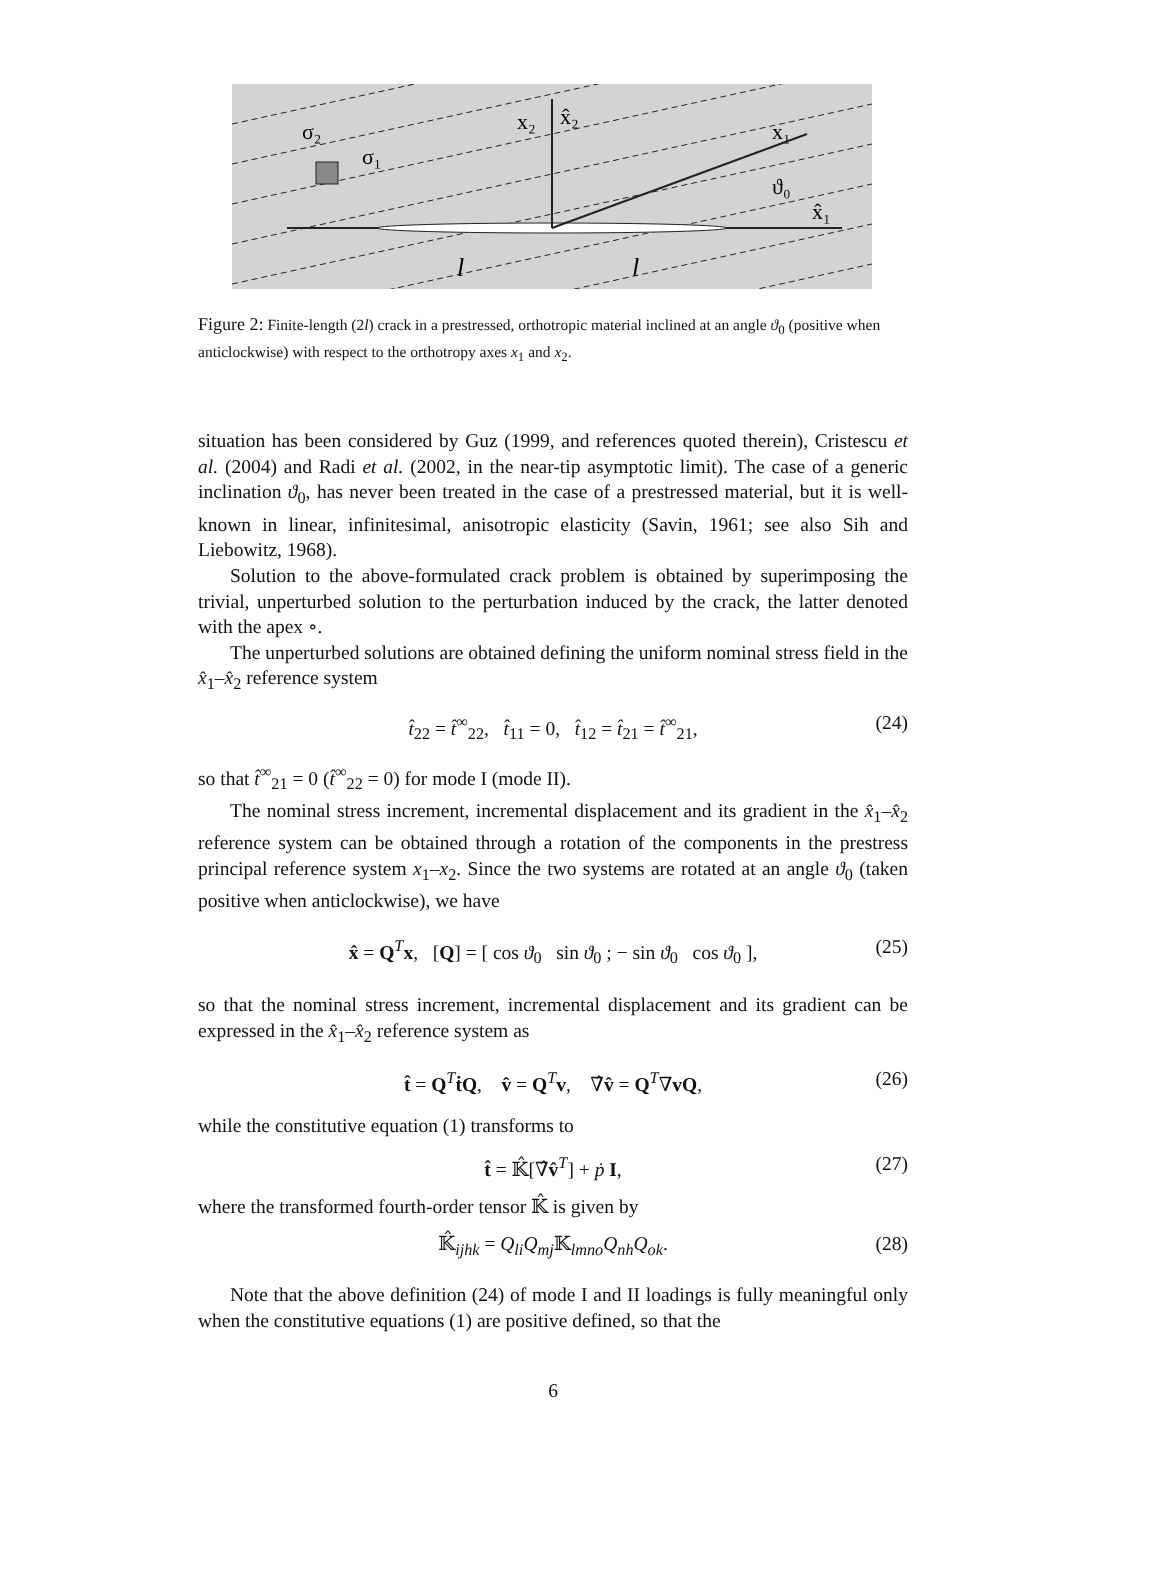σ₂
σ₁
x₂
x̂₂
x₁
x̂₁
ϑ₀
l
l
Figure 2: Finite-length (2l) crack in a prestressed, orthotropic material inclined at an angle ϑ<sub>0</sub> (positive when anticlockwise) with respect to the orthotropy axes x<sub>1</sub> and x<sub>2</sub>.
situation has been considered by Guz (1999, and references quoted therein), Cristescu et al. (2004) and Radi et al. (2002, in the near-tip asymptotic limit). The case of a generic inclination ϑ<sub>0</sub>, has never been treated in the case of a prestressed material, but it is well-known in linear, infinitesimal, anisotropic elasticity (Savin, 1961; see also Sih and Liebowitz, 1968).
Solution to the above-formulated crack problem is obtained by superimposing the trivial, unperturbed solution to the perturbation induced by the crack, the latter denoted with the apex ∘.
The unperturbed solutions are obtained defining the uniform nominal stress field in the x̂<sub>1</sub>–x̂<sub>2</sub> reference system
t̂<sub>22</sub> = t̂<sup>∞</sup><sub>22</sub>, t̂<sub>11</sub> = 0, t̂<sub>12</sub> = t̂<sub>21</sub> = t̂<sup>∞</sup><sub>21</sub>, (24)
so that t̂<sup>∞</sup><sub>21</sub> = 0 (t̂<sup>∞</sup><sub>22</sub> = 0) for mode I (mode II).
The nominal stress increment, incremental displacement and its gradient in the x̂<sub>1</sub>–x̂<sub>2</sub> reference system can be obtained through a rotation of the components in the prestress principal reference system x<sub>1</sub>–x<sub>2</sub>. Since the two systems are rotated at an angle ϑ<sub>0</sub> (taken positive when anticlockwise), we have
x̂ = Q<sup>T</sup>x, [Q] = [ cos ϑ<sub>0</sub> sin ϑ<sub>0</sub> ; − sin ϑ<sub>0</sub> cos ϑ<sub>0</sub> ], (25)
so that the nominal stress increment, incremental displacement and its gradient can be expressed in the x̂<sub>1</sub>–x̂<sub>2</sub> reference system as
t̂ = Q<sup>T</sup>ṫQ, v̂ = Q<sup>T</sup>v, ∇̂v̂ = Q<sup>T</sup>∇vQ, (26)
while the constitutive equation (1) transforms to
t̂ = 𝕂̂[∇̂v̂<sup>T</sup>] + ṗ I, (27)
where the transformed fourth-order tensor 𝕂̂ is given by
𝕂̂<sub>ijhk</sub> = Q<sub>li</sub>Q<sub>mj</sub> 𝕂<sub>lmno</sub>Q<sub>nh</sub>Q<sub>ok</sub>. (28)
Note that the above definition (24) of mode I and II loadings is fully meaningful only when the constitutive equations (1) are positive defined, so that the
6